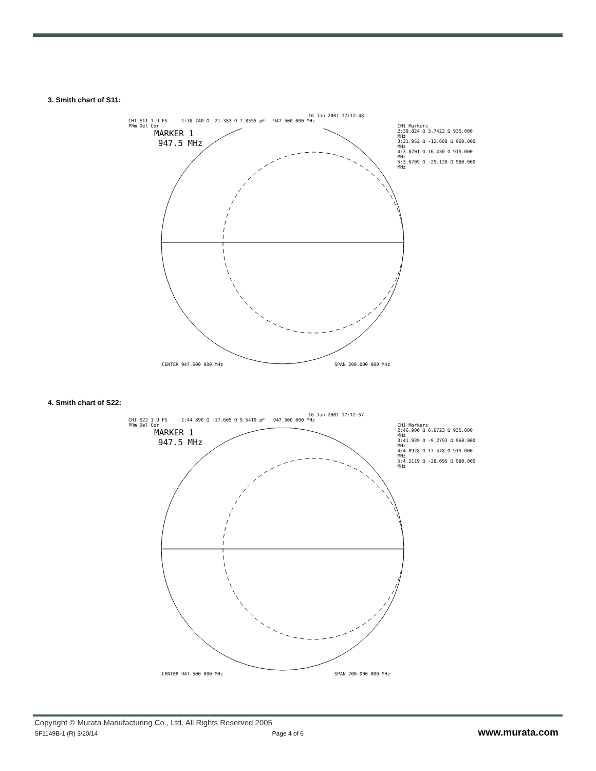3. Smith chart of S11:
16 Jan 2001 17:12:48
CH1 S11 1 U FS 1:38.740 Ω -21.383 Ω 7.8555 pF 947.500 000 MHz
PRm Del Cor
MARKER 1
947.5 MHz
CH1 Markers
2:39.824 Ω 3.7422 Ω 935.000 MHz
3:31.952 Ω -12.600 Ω 960.000 MHz
4:3.8701 Ω 16.430 Ω 915.000 MHz
5:3.6709 Ω -25.120 Ω 980.000 MHz
CENTER 947.500 000 MHz SPAN 200.000 000 MHz
4. Smith chart of S22:
16 Jan 2001 17:12:57
CH1 S22 1 U FS 1:44.896 Ω -17.605 Ω 9.5410 pF 947.500 000 MHz
PRm Del Cor
MARKER 1
947.5 MHz
CH1 Markers
2:46.900 Ω 6.0723 Ω 935.000 MHz
3:41.939 Ω -9.2793 Ω 960.000 MHz
4:4.0928 Ω 17.578 Ω 915.000 MHz
5:4.2119 Ω -28.095 Ω 980.000 MHz
CENTER 947.500 000 MHz SPAN 200.000 000 MHz
Copyright © Murata Manufacturing Co., Ltd. All Rights Reserved 2005
SF1149B-1 (R) 3/20/14 Page 4 of 6 www.murata.com